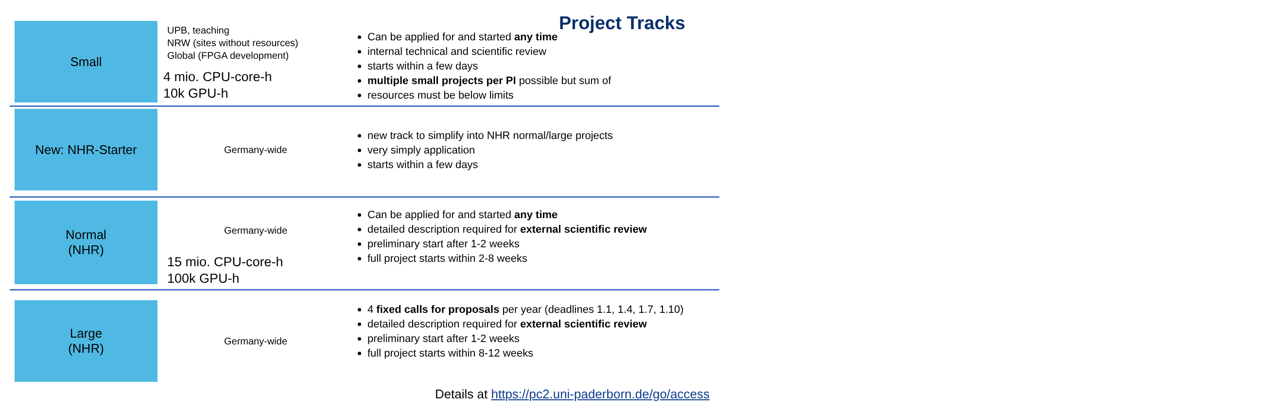Project Tracks
Small
UPB, teaching
NRW (sites without resources)
Global (FPGA development)
4 mio. CPU-core-h
10k GPU-h
Can be applied for and started any time
internal technical and scientific review
starts within a few days
multiple small projects per PI possible but sum of
resources must be below limits
New: NHR-Starter
Germany-wide
new track to simplify into NHR normal/large projects
very simply application
starts within a few days
Normal
(NHR)
Germany-wide
15 mio. CPU-core-h
100k GPU-h
Can be applied for and started any time
detailed description required for external scientific review
preliminary start after 1-2 weeks
full project starts within 2-8 weeks
Large
(NHR)
Germany-wide
4 fixed calls for proposals per year (deadlines 1.1, 1.4, 1.7, 1.10)
detailed description required for external scientific review
preliminary start after 1-2 weeks
full project starts within 8-12 weeks
Details at https://pc2.uni-paderborn.de/go/access